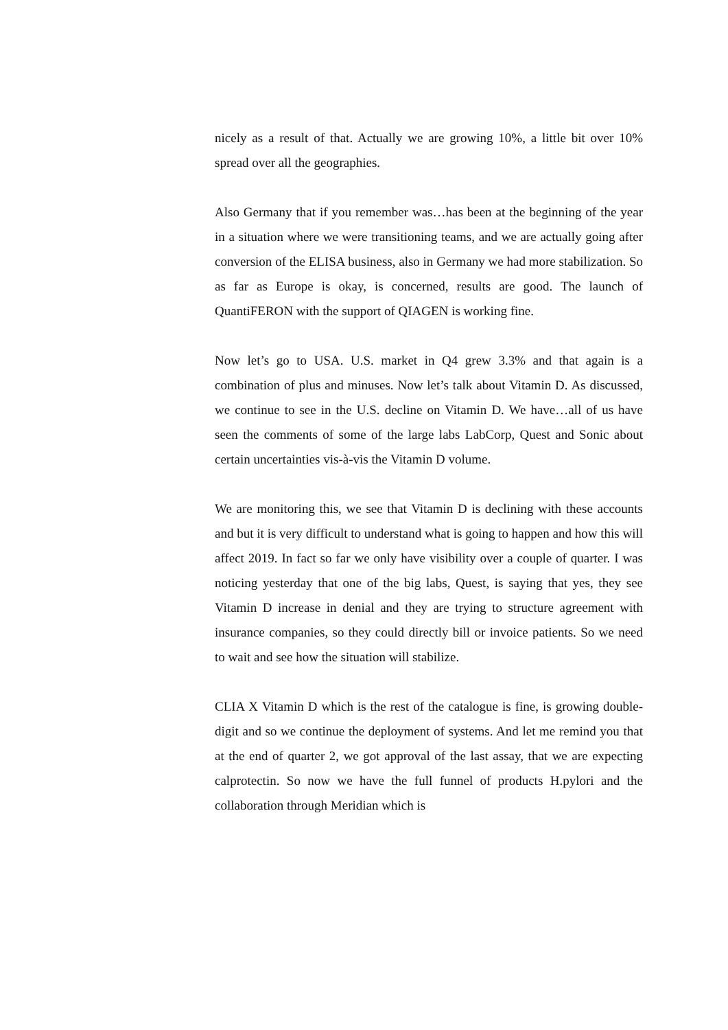nicely as a result of that. Actually we are growing 10%, a little bit over 10% spread over all the geographies.
Also Germany that if you remember was…has been at the beginning of the year in a situation where we were transitioning teams, and we are actually going after conversion of the ELISA business, also in Germany we had more stabilization. So as far as Europe is okay, is concerned, results are good. The launch of QuantiFERON with the support of QIAGEN is working fine.
Now let’s go to USA. U.S. market in Q4 grew 3.3% and that again is a combination of plus and minuses. Now let’s talk about Vitamin D. As discussed, we continue to see in the U.S. decline on Vitamin D. We have…all of us have seen the comments of some of the large labs LabCorp, Quest and Sonic about certain uncertainties vis-à-vis the Vitamin D volume.
We are monitoring this, we see that Vitamin D is declining with these accounts and but it is very difficult to understand what is going to happen and how this will affect 2019. In fact so far we only have visibility over a couple of quarter. I was noticing yesterday that one of the big labs, Quest, is saying that yes, they see Vitamin D increase in denial and they are trying to structure agreement with insurance companies, so they could directly bill or invoice patients. So we need to wait and see how the situation will stabilize.
CLIA X Vitamin D which is the rest of the catalogue is fine, is growing double-digit and so we continue the deployment of systems. And let me remind you that at the end of quarter 2, we got approval of the last assay, that we are expecting calprotectin. So now we have the full funnel of products H.pylori and the collaboration through Meridian which is